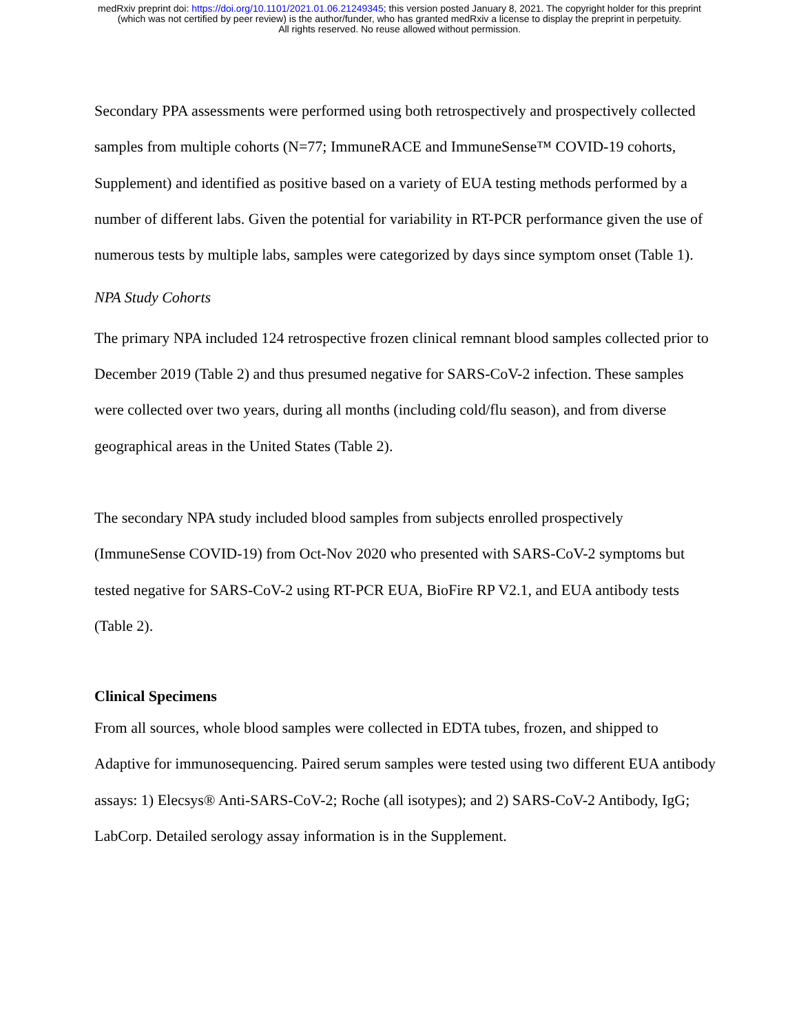medRxiv preprint doi: https://doi.org/10.1101/2021.01.06.21249345; this version posted January 8, 2021. The copyright holder for this preprint
(which was not certified by peer review) is the author/funder, who has granted medRxiv a license to display the preprint in perpetuity.
All rights reserved. No reuse allowed without permission.
Secondary PPA assessments were performed using both retrospectively and prospectively collected samples from multiple cohorts (N=77; ImmuneRACE and ImmuneSense™ COVID-19 cohorts, Supplement) and identified as positive based on a variety of EUA testing methods performed by a number of different labs. Given the potential for variability in RT-PCR performance given the use of numerous tests by multiple labs, samples were categorized by days since symptom onset (Table 1).
NPA Study Cohorts
The primary NPA included 124 retrospective frozen clinical remnant blood samples collected prior to December 2019 (Table 2) and thus presumed negative for SARS-CoV-2 infection. These samples were collected over two years, during all months (including cold/flu season), and from diverse geographical areas in the United States (Table 2).
The secondary NPA study included blood samples from subjects enrolled prospectively (ImmuneSense COVID-19) from Oct-Nov 2020 who presented with SARS-CoV-2 symptoms but tested negative for SARS-CoV-2 using RT-PCR EUA, BioFire RP V2.1, and EUA antibody tests (Table 2).
Clinical Specimens
From all sources, whole blood samples were collected in EDTA tubes, frozen, and shipped to Adaptive for immunosequencing. Paired serum samples were tested using two different EUA antibody assays: 1) Elecsys® Anti-SARS-CoV-2; Roche (all isotypes); and 2) SARS-CoV-2 Antibody, IgG; LabCorp. Detailed serology assay information is in the Supplement.